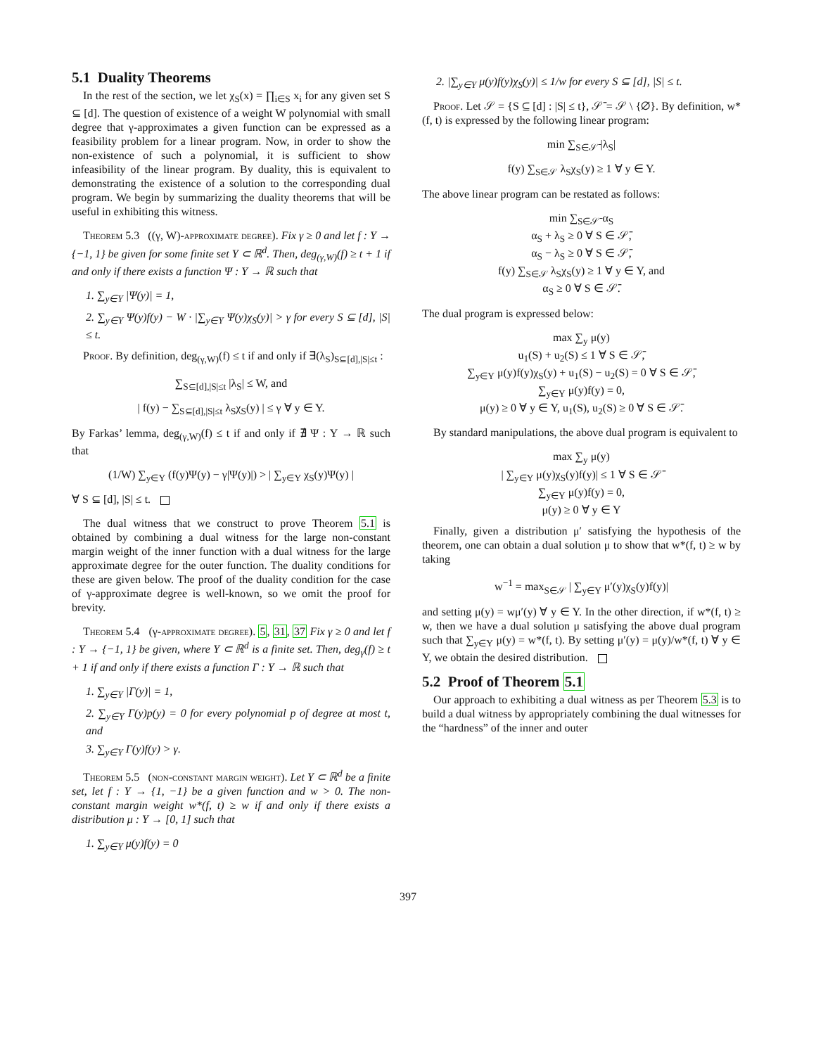5.1 Duality Theorems
In the rest of the section, we let χ<sub>S</sub>(x) = ∏<sub>i∈S</sub> x<sub>i</sub> for any given set S ⊆ [d]. The question of existence of a weight W polynomial with small degree that γ-approximates a given function can be expressed as a feasibility problem for a linear program. Now, in order to show the non-existence of such a polynomial, it is sufficient to show infeasibility of the linear program. By duality, this is equivalent to demonstrating the existence of a solution to the corresponding dual program. We begin by summarizing the duality theorems that will be useful in exhibiting this witness.
Theorem 5.3 ((γ, W)-approximate degree). Fix γ ≥ 0 and let f : Y → {−1, 1} be given for some finite set Y ⊂ ℝ<sup>d</sup>. Then, deg<sub>(γ,W)</sub>(f) ≥ t + 1 if and only if there exists a function Ψ : Y → ℝ such that
1. ∑<sub>y∈Y</sub> |Ψ(y)| = 1,
2. ∑<sub>y∈Y</sub> Ψ(y)f(y) − W · |∑<sub>y∈Y</sub> Ψ(y)χ<sub>S</sub>(y)| > γ for every S ⊆ [d], |S| ≤ t.
Proof. By definition, deg<sub>(γ,W)</sub>(f) ≤ t if and only if ∃(λ<sub>S</sub>)<sub>S⊆[d],|S|≤t</sub> :
∑<sub>S⊆[d],|S|≤t</sub> |λ<sub>S</sub>| ≤ W, and
| f(y) − ∑<sub>S⊆[d],|S|≤t</sub> λ<sub>S</sub>χ<sub>S</sub>(y) | ≤ γ ∀ y ∈ Y.
By Farkas’ lemma, deg<sub>(γ,W)</sub>(f) ≤ t if and only if ∄ Ψ : Y → ℝ such that
(1/W) ∑<sub>y∈Y</sub> (f(y)Ψ(y) − γ|Ψ(y)|) > | ∑<sub>y∈Y</sub> χ<sub>S</sub>(y)Ψ(y) |
∀ S ⊆ [d], |S| ≤ t.
The dual witness that we construct to prove Theorem 5.1 is obtained by combining a dual witness for the large non-constant margin weight of the inner function with a dual witness for the large approximate degree for the outer function. The duality conditions for these are given below. The proof of the duality condition for the case of γ-approximate degree is well-known, so we omit the proof for brevity.
Theorem 5.4 (γ-approximate degree). 5, 31, 37 Fix γ ≥ 0 and let f : Y → {−1, 1} be given, where Y ⊂ ℝ<sup>d</sup> is a finite set. Then, deg<sub>γ</sub>(f) ≥ t + 1 if and only if there exists a function Γ : Y → ℝ such that
1. ∑<sub>y∈Y</sub> |Γ(y)| = 1,
2. ∑<sub>y∈Y</sub> Γ(y)p(y) = 0 for every polynomial p of degree at most t, and
3. ∑<sub>y∈Y</sub> Γ(y)f(y) > γ.
Theorem 5.5 (non-constant margin weight). Let Y ⊂ ℝ<sup>d</sup> be a finite set, let f : Y → {1, −1} be a given function and w > 0. The non-constant margin weight w*(f, t) ≥ w if and only if there exists a distribution μ : Y → [0, 1] such that
1. ∑<sub>y∈Y</sub> μ(y)f(y) = 0
2. |∑<sub>y∈Y</sub> μ(y)f(y)χ<sub>S</sub>(y)| ≤ 1/w for every S ⊆ [d], |S| ≤ t.
Proof. Let 𝒮 = {S ⊆ [d] : |S| ≤ t}, 𝒮̄ = 𝒮 \ {∅}. By definition, w*(f, t) is expressed by the following linear program:
min ∑<sub>S∈𝒮̄</sub> |λ<sub>S</sub>|
f(y) ∑<sub>S∈𝒮</sub> λ<sub>S</sub>χ<sub>S</sub>(y) ≥ 1 ∀ y ∈ Y.
The above linear program can be restated as follows:
min ∑<sub>S∈𝒮̄</sub> α<sub>S</sub>
α<sub>S</sub> + λ<sub>S</sub> ≥ 0 ∀ S ∈ 𝒮̄,
α<sub>S</sub> − λ<sub>S</sub> ≥ 0 ∀ S ∈ 𝒮̄,
f(y) ∑<sub>S∈𝒮</sub> λ<sub>S</sub>χ<sub>S</sub>(y) ≥ 1 ∀ y ∈ Y, and
α<sub>S</sub> ≥ 0 ∀ S ∈ 𝒮̄.
The dual program is expressed below:
max ∑<sub>y</sub> μ(y)
u<sub>1</sub>(S) + u<sub>2</sub>(S) ≤ 1 ∀ S ∈ 𝒮̄,
∑<sub>y∈Y</sub> μ(y)f(y)χ<sub>S</sub>(y) + u<sub>1</sub>(S) − u<sub>2</sub>(S) = 0 ∀ S ∈ 𝒮̄,
∑<sub>y∈Y</sub> μ(y)f(y) = 0,
μ(y) ≥ 0 ∀ y ∈ Y, u<sub>1</sub>(S), u<sub>2</sub>(S) ≥ 0 ∀ S ∈ 𝒮̄.
By standard manipulations, the above dual program is equivalent to
max ∑<sub>y</sub> μ(y)
| ∑<sub>y∈Y</sub> μ(y)χ<sub>S</sub>(y)f(y)| ≤ 1 ∀ S ∈ 𝒮̄
∑<sub>y∈Y</sub> μ(y)f(y) = 0,
μ(y) ≥ 0 ∀ y ∈ Y
Finally, given a distribution μ′ satisfying the hypothesis of the theorem, one can obtain a dual solution μ to show that w*(f, t) ≥ w by taking
w<sup>−1</sup> = max<sub>S∈𝒮</sub> | ∑<sub>y∈Y</sub> μ′(y)χ<sub>S</sub>(y)f(y)|
and setting μ(y) = wμ′(y) ∀ y ∈ Y. In the other direction, if w*(f, t) ≥ w, then we have a dual solution μ satisfying the above dual program such that ∑<sub>y∈Y</sub> μ(y) = w*(f, t). By setting μ′(y) = μ(y)/w*(f, t) ∀ y ∈ Y, we obtain the desired distribution.
5.2 Proof of Theorem 5.1
Our approach to exhibiting a dual witness as per Theorem 5.3 is to build a dual witness by appropriately combining the dual witnesses for the “hardness” of the inner and outer
397